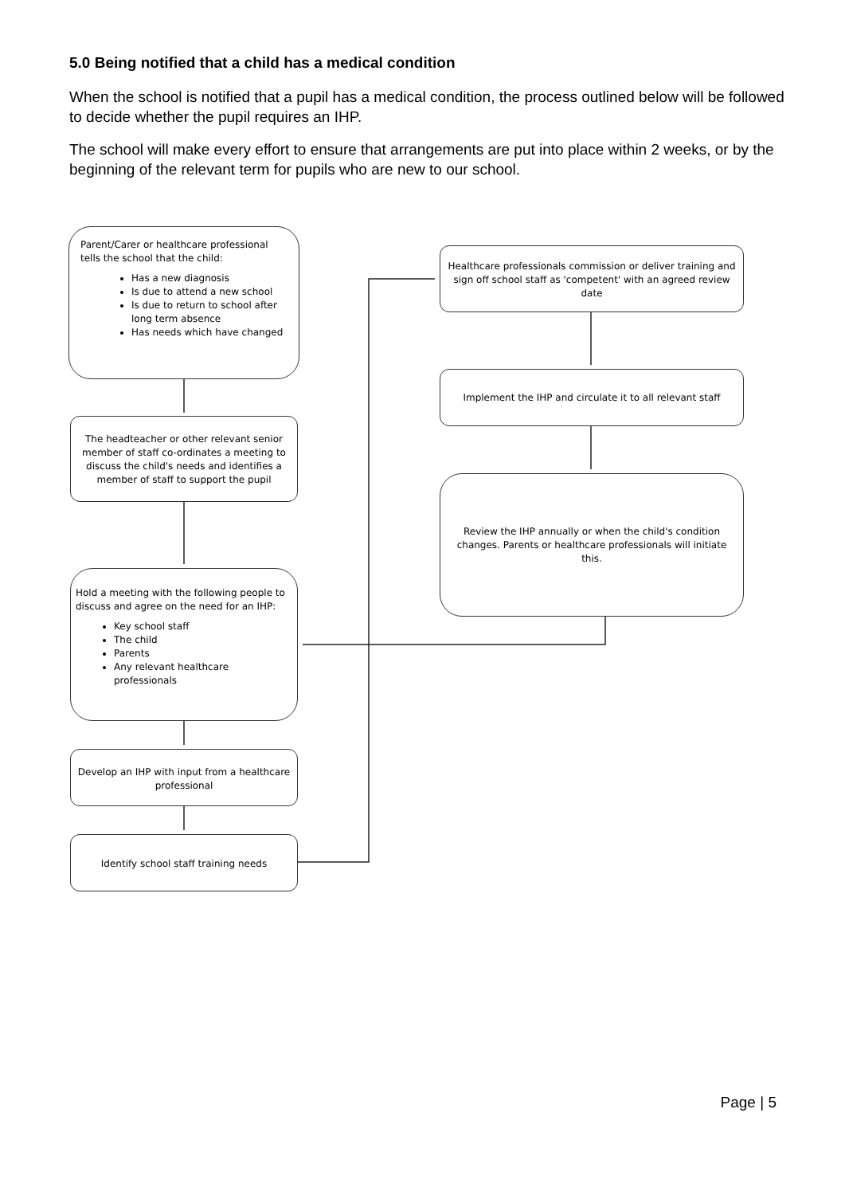5.0 Being notified that a child has a medical condition
When the school is notified that a pupil has a medical condition, the process outlined below will be followed to decide whether the pupil requires an IHP.
The school will make every effort to ensure that arrangements are put into place within 2 weeks, or by the beginning of the relevant term for pupils who are new to our school.
Parent/Carer or healthcare professional tells the school that the child:
Has a new diagnosis
Is due to attend a new school
Is due to return to school after long term absence
Has needs which have changed
The headteacher or other relevant senior member of staff co-ordinates a meeting to discuss the child's needs and identifies a member of staff to support the pupil
Hold a meeting with the following people to discuss and agree on the need for an IHP:
Key school staff
The child
Parents
Any relevant healthcare professionals
Develop an IHP with input from a healthcare professional
Identify school staff training needs
Healthcare professionals commission or deliver training and sign off school staff as 'competent' with an agreed review date
Implement the IHP and circulate it to all relevant staff
Review the IHP annually or when the child's condition changes. Parents or healthcare professionals will initiate this.
Page | 5